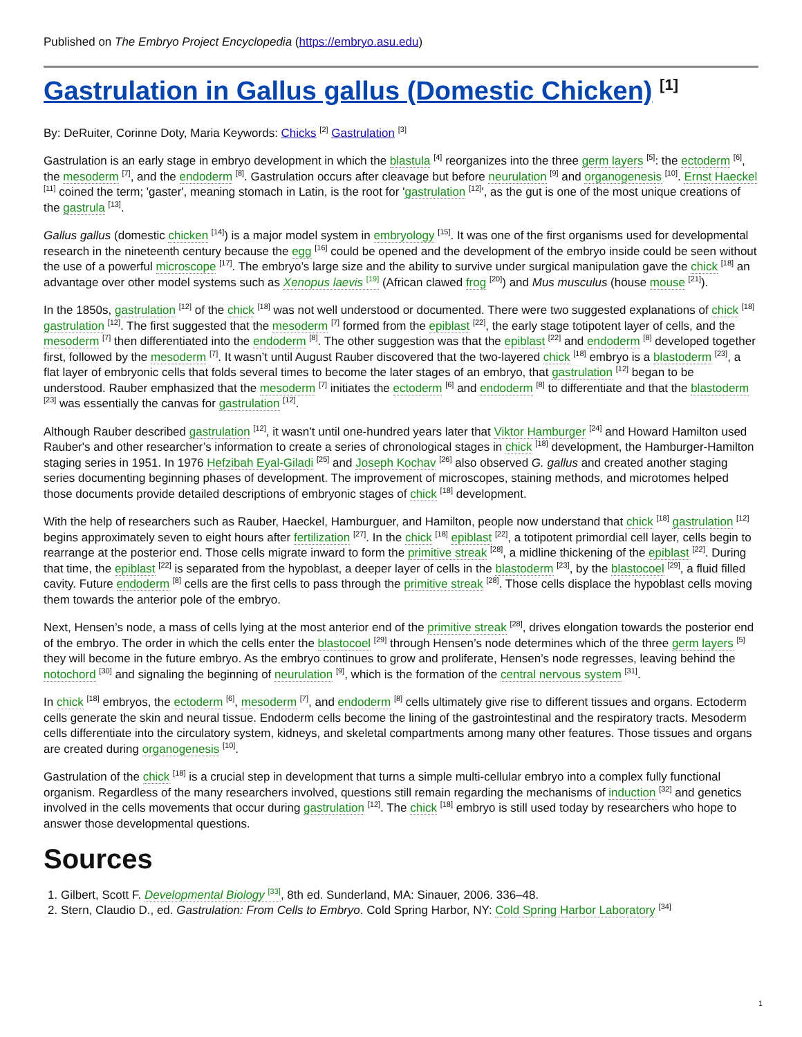Published on The Embryo Project Encyclopedia (https://embryo.asu.edu)
Gastrulation in Gallus gallus (Domestic Chicken) <sup>[1]</sup>
By: DeRuiter, Corinne Doty, Maria Keywords: Chicks <sup>[2]</sup> Gastrulation <sup>[3]</sup>
Gastrulation is an early stage in embryo development in which the blastula <sup>[4]</sup> reorganizes into the three germ layers <sup>[5]</sup>: the ectoderm <sup>[6]</sup>, the mesoderm <sup>[7]</sup>, and the endoderm <sup>[8]</sup>. Gastrulation occurs after cleavage but before neurulation <sup>[9]</sup> and organogenesis <sup>[10]</sup>. Ernst Haeckel <sup>[11]</sup> coined the term; 'gaster', meaning stomach in Latin, is the root for 'gastrulation <sup>[12]</sup>', as the gut is one of the most unique creations of the gastrula <sup>[13]</sup>.
Gallus gallus (domestic chicken <sup>[14]</sup>) is a major model system in embryology <sup>[15]</sup>. It was one of the first organisms used for developmental research in the nineteenth century because the egg <sup>[16]</sup> could be opened and the development of the embryo inside could be seen without the use of a powerful microscope <sup>[17]</sup>. The embryo’s large size and the ability to survive under surgical manipulation gave the chick <sup>[18]</sup> an advantage over other model systems such as Xenopus laevis <sup>[19]</sup> (African clawed frog <sup>[20]</sup>) and Mus musculus (house mouse <sup>[21]</sup>).
In the 1850s, gastrulation <sup>[12]</sup> of the chick <sup>[18]</sup> was not well understood or documented. There were two suggested explanations of chick <sup>[18]</sup> gastrulation <sup>[12]</sup>. The first suggested that the mesoderm <sup>[7]</sup> formed from the epiblast <sup>[22]</sup>, the early stage totipotent layer of cells, and the mesoderm <sup>[7]</sup> then differentiated into the endoderm <sup>[8]</sup>. The other suggestion was that the epiblast <sup>[22]</sup> and endoderm <sup>[8]</sup> developed together first, followed by the mesoderm <sup>[7]</sup>. It wasn’t until August Rauber discovered that the two-layered chick <sup>[18]</sup> embryo is a blastoderm <sup>[23]</sup>, a flat layer of embryonic cells that folds several times to become the later stages of an embryo, that gastrulation <sup>[12]</sup> began to be understood. Rauber emphasized that the mesoderm <sup>[7]</sup> initiates the ectoderm <sup>[6]</sup> and endoderm <sup>[8]</sup> to differentiate and that the blastoderm <sup>[23]</sup> was essentially the canvas for gastrulation <sup>[12]</sup>.
Although Rauber described gastrulation <sup>[12]</sup>, it wasn’t until one-hundred years later that Viktor Hamburger <sup>[24]</sup> and Howard Hamilton used Rauber's and other researcher’s information to create a series of chronological stages in chick <sup>[18]</sup> development, the Hamburger-Hamilton staging series in 1951. In 1976 Hefzibah Eyal-Giladi <sup>[25]</sup> and Joseph Kochav <sup>[26]</sup> also observed G. gallus and created another staging series documenting beginning phases of development. The improvement of microscopes, staining methods, and microtomes helped those documents provide detailed descriptions of embryonic stages of chick <sup>[18]</sup> development.
With the help of researchers such as Rauber, Haeckel, Hamburguer, and Hamilton, people now understand that chick <sup>[18]</sup> gastrulation <sup>[12]</sup> begins approximately seven to eight hours after fertilization <sup>[27]</sup>. In the chick <sup>[18]</sup> epiblast <sup>[22]</sup>, a totipotent primordial cell layer, cells begin to rearrange at the posterior end. Those cells migrate inward to form the primitive streak <sup>[28]</sup>, a midline thickening of the epiblast <sup>[22]</sup>. During that time, the epiblast <sup>[22]</sup> is separated from the hypoblast, a deeper layer of cells in the blastoderm <sup>[23]</sup>, by the blastocoel <sup>[29]</sup>, a fluid filled cavity. Future endoderm <sup>[8]</sup> cells are the first cells to pass through the primitive streak <sup>[28]</sup>. Those cells displace the hypoblast cells moving them towards the anterior pole of the embryo.
Next, Hensen’s node, a mass of cells lying at the most anterior end of the primitive streak <sup>[28]</sup>, drives elongation towards the posterior end of the embryo. The order in which the cells enter the blastocoel <sup>[29]</sup> through Hensen’s node determines which of the three germ layers <sup>[5]</sup> they will become in the future embryo. As the embryo continues to grow and proliferate, Hensen’s node regresses, leaving behind the notochord <sup>[30]</sup> and signaling the beginning of neurulation <sup>[9]</sup>, which is the formation of the central nervous system <sup>[31]</sup>.
In chick <sup>[18]</sup> embryos, the ectoderm <sup>[6]</sup>, mesoderm <sup>[7]</sup>, and endoderm <sup>[8]</sup> cells ultimately give rise to different tissues and organs. Ectoderm cells generate the skin and neural tissue. Endoderm cells become the lining of the gastrointestinal and the respiratory tracts. Mesoderm cells differentiate into the circulatory system, kidneys, and skeletal compartments among many other features. Those tissues and organs are created during organogenesis <sup>[10]</sup>.
Gastrulation of the chick <sup>[18]</sup> is a crucial step in development that turns a simple multi-cellular embryo into a complex fully functional organism. Regardless of the many researchers involved, questions still remain regarding the mechanisms of induction <sup>[32]</sup> and genetics involved in the cells movements that occur during gastrulation <sup>[12]</sup>. The chick <sup>[18]</sup> embryo is still used today by researchers who hope to answer those developmental questions.
Sources
1. Gilbert, Scott F. Developmental Biology <sup>[33]</sup>, 8th ed. Sunderland, MA: Sinauer, 2006. 336–48.
2. Stern, Claudio D., ed. Gastrulation: From Cells to Embryo. Cold Spring Harbor, NY: Cold Spring Harbor Laboratory <sup>[34]</sup>
1